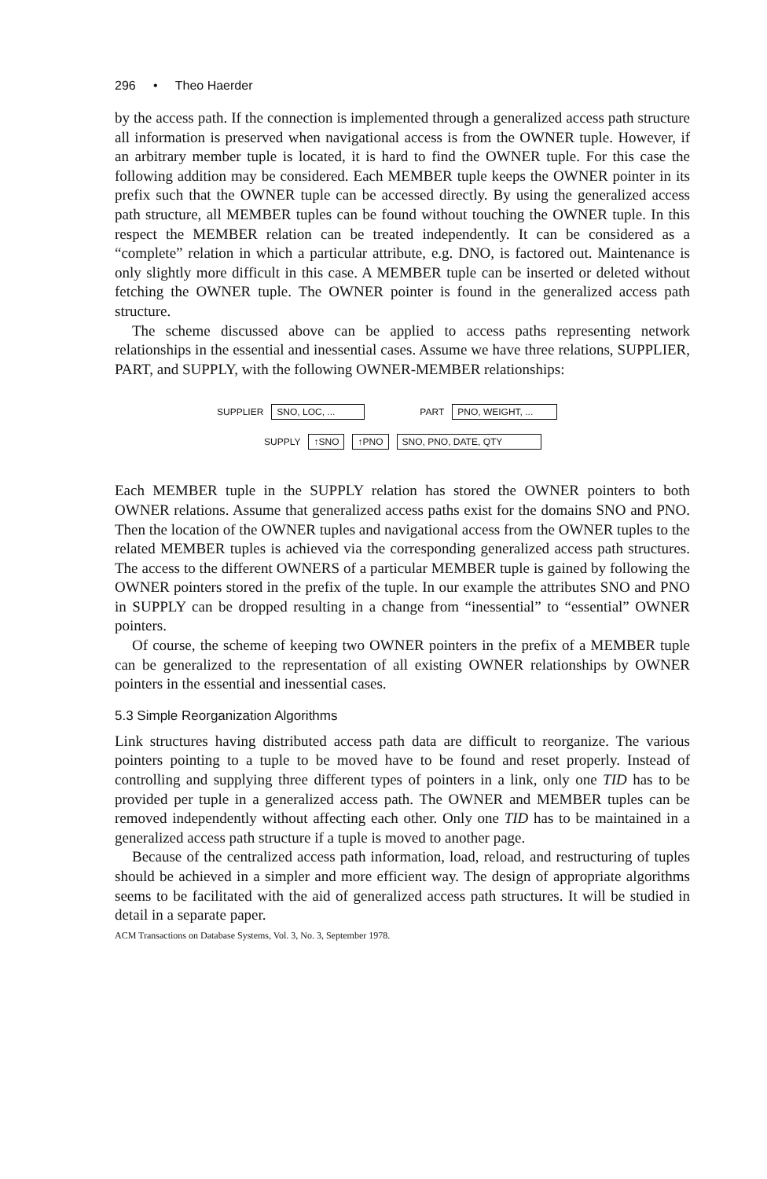296 • Theo Haerder
by the access path. If the connection is implemented through a generalized access path structure all information is preserved when navigational access is from the OWNER tuple. However, if an arbitrary member tuple is located, it is hard to find the OWNER tuple. For this case the following addition may be considered. Each MEMBER tuple keeps the OWNER pointer in its prefix such that the OWNER tuple can be accessed directly. By using the generalized access path structure, all MEMBER tuples can be found without touching the OWNER tuple. In this respect the MEMBER relation can be treated independently. It can be considered as a “complete” relation in which a particular attribute, e.g. DNO, is factored out. Maintenance is only slightly more difficult in this case. A MEMBER tuple can be inserted or deleted without fetching the OWNER tuple. The OWNER pointer is found in the generalized access path structure.
The scheme discussed above can be applied to access paths representing network relationships in the essential and inessential cases. Assume we have three relations, SUPPLIER, PART, and SUPPLY, with the following OWNER-MEMBER relationships:
SUPPLIER SNO, LOC, ... PART PNO, WEIGHT, ...
SUPPLY ↑SNO ↑PNO SNO, PNO, DATE, QTY
Each MEMBER tuple in the SUPPLY relation has stored the OWNER pointers to both OWNER relations. Assume that generalized access paths exist for the domains SNO and PNO. Then the location of the OWNER tuples and navigational access from the OWNER tuples to the related MEMBER tuples is achieved via the corresponding generalized access path structures. The access to the different OWNERS of a particular MEMBER tuple is gained by following the OWNER pointers stored in the prefix of the tuple. In our example the attributes SNO and PNO in SUPPLY can be dropped resulting in a change from “inessential” to “essential” OWNER pointers.
Of course, the scheme of keeping two OWNER pointers in the prefix of a MEMBER tuple can be generalized to the representation of all existing OWNER relationships by OWNER pointers in the essential and inessential cases.
5.3 Simple Reorganization Algorithms
Link structures having distributed access path data are difficult to reorganize. The various pointers pointing to a tuple to be moved have to be found and reset properly. Instead of controlling and supplying three different types of pointers in a link, only one TID has to be provided per tuple in a generalized access path. The OWNER and MEMBER tuples can be removed independently without affecting each other. Only one TID has to be maintained in a generalized access path structure if a tuple is moved to another page.
Because of the centralized access path information, load, reload, and restructuring of tuples should be achieved in a simpler and more efficient way. The design of appropriate algorithms seems to be facilitated with the aid of generalized access path structures. It will be studied in detail in a separate paper.
ACM Transactions on Database Systems, Vol. 3, No. 3, September 1978.